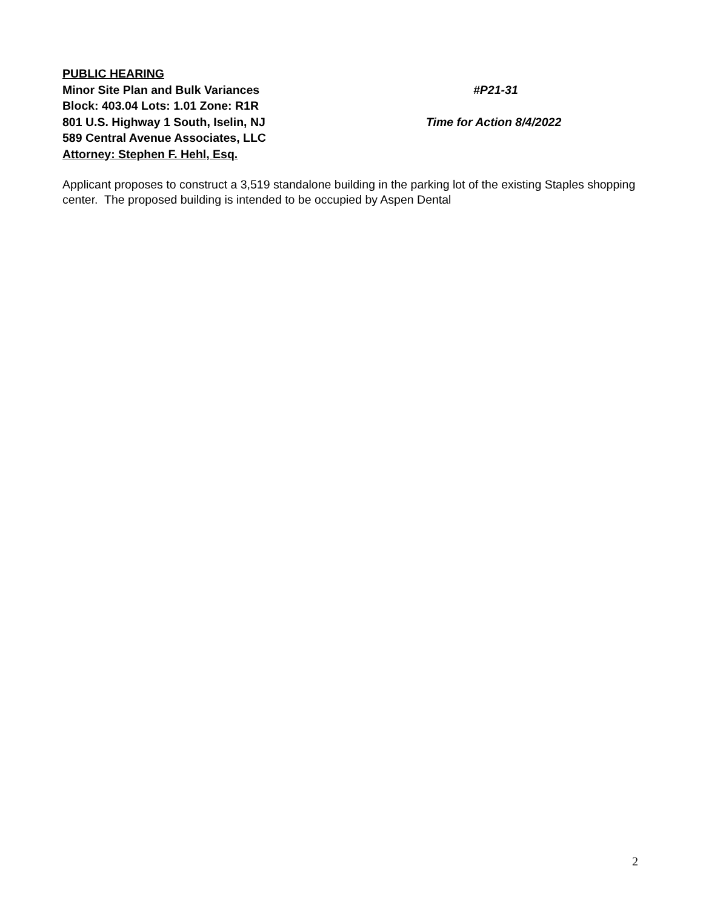PUBLIC HEARING
Minor Site Plan and Bulk Variances #P21-31
Block: 403.04 Lots: 1.01 Zone: R1R
801 U.S. Highway 1 South, Iselin, NJ Time for Action 8/4/2022
589 Central Avenue Associates, LLC
Attorney: Stephen F. Hehl, Esq.
Applicant proposes to construct a 3,519 standalone building in the parking lot of the existing Staples shopping center. The proposed building is intended to be occupied by Aspen Dental
2